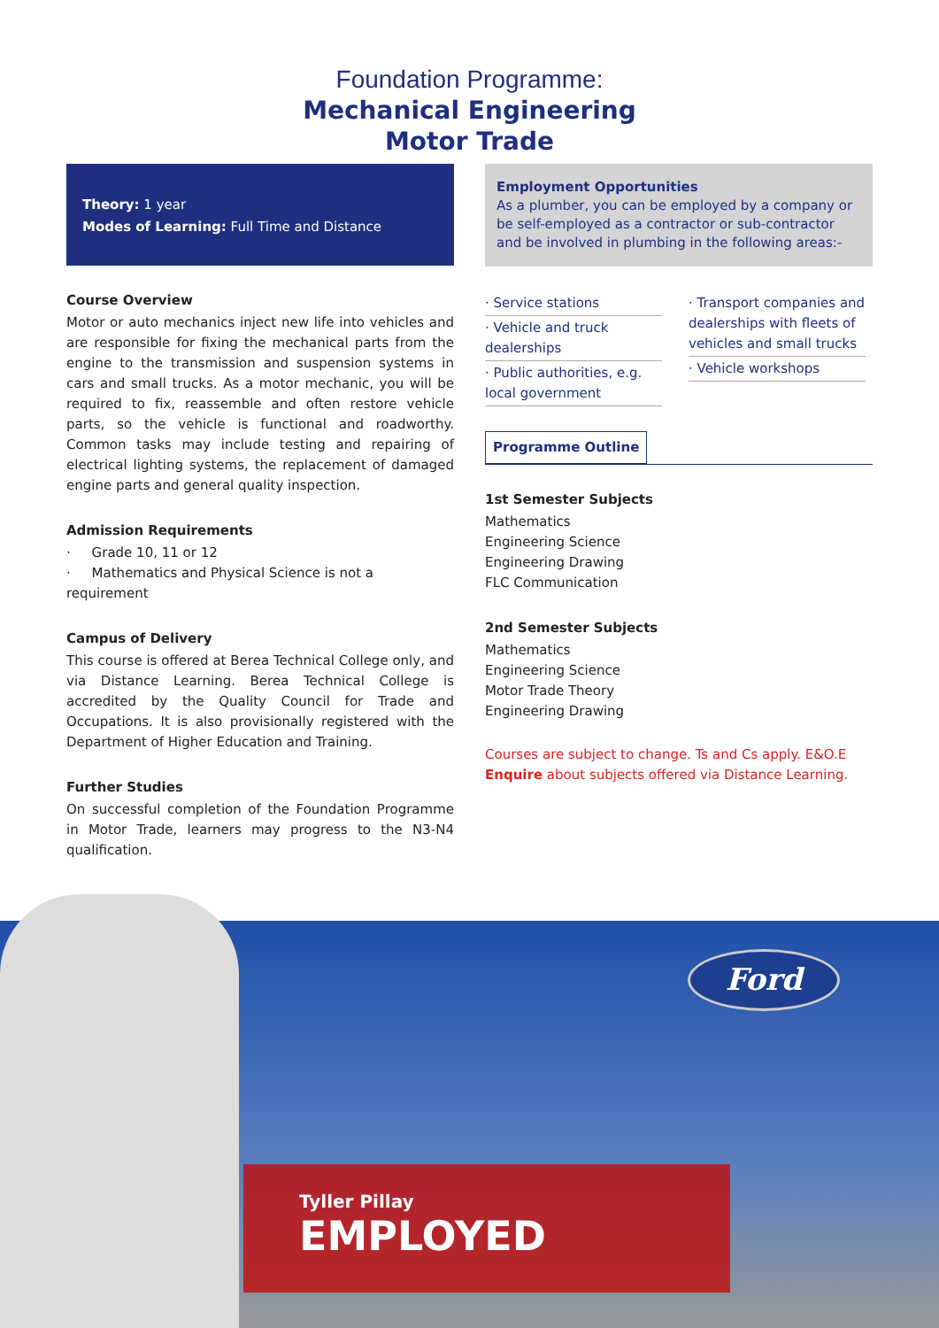Foundation Programme:
Mechanical Engineering
Motor Trade
Theory: 1 year
Modes of Learning: Full Time and Distance
Course Overview
Motor or auto mechanics inject new life into vehicles and are responsible for fixing the mechanical parts from the engine to the transmission and suspension systems in cars and small trucks. As a motor mechanic, you will be required to fix, reassemble and often restore vehicle parts, so the vehicle is functional and roadworthy. Common tasks may include testing and repairing of electrical lighting systems, the replacement of damaged engine parts and general quality inspection.
Admission Requirements
· Grade 10, 11 or 12
· Mathematics and Physical Science is not a requirement
Campus of Delivery
This course is offered at Berea Technical College only, and via Distance Learning. Berea Technical College is accredited by the Quality Council for Trade and Occupations. It is also provisionally registered with the Department of Higher Education and Training.
Further Studies
On successful completion of the Foundation Programme in Motor Trade, learners may progress to the N3-N4 qualification.
Employment Opportunities
As a plumber, you can be employed by a company or be self-employed as a contractor or sub-contractor and be involved in plumbing in the following areas:-
· Service stations
· Vehicle and truck dealerships
· Public authorities, e.g. local government
· Transport companies and dealerships with fleets of vehicles and small trucks
· Vehicle workshops
Programme Outline
1st Semester Subjects
Mathematics
Engineering Science
Engineering Drawing
FLC Communication
2nd Semester Subjects
Mathematics
Engineering Science
Motor Trade Theory
Engineering Drawing
Courses are subject to change. Ts and Cs apply. E&O.E
Enquire about subjects offered via Distance Learning.
Ford
Tyller Pillay
EMPLOYED